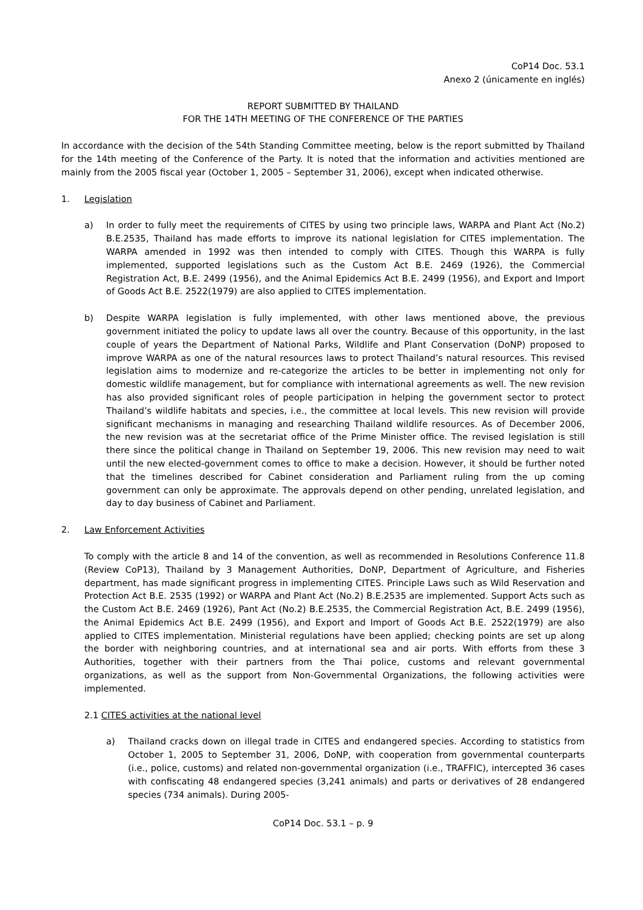CoP14 Doc. 53.1
Anexo 2 (únicamente en inglés)
REPORT SUBMITTED BY THAILAND
FOR THE 14TH MEETING OF THE CONFERENCE OF THE PARTIES
In accordance with the decision of the 54th Standing Committee meeting, below is the report submitted by Thailand for the 14th meeting of the Conference of the Party. It is noted that the information and activities mentioned are mainly from the 2005 fiscal year (October 1, 2005 – September 31, 2006), except when indicated otherwise.
1. Legislation
a) In order to fully meet the requirements of CITES by using two principle laws, WARPA and Plant Act (No.2) B.E.2535, Thailand has made efforts to improve its national legislation for CITES implementation. The WARPA amended in 1992 was then intended to comply with CITES. Though this WARPA is fully implemented, supported legislations such as the Custom Act B.E. 2469 (1926), the Commercial Registration Act, B.E. 2499 (1956), and the Animal Epidemics Act B.E. 2499 (1956), and Export and Import of Goods Act B.E. 2522(1979) are also applied to CITES implementation.
b) Despite WARPA legislation is fully implemented, with other laws mentioned above, the previous government initiated the policy to update laws all over the country. Because of this opportunity, in the last couple of years the Department of National Parks, Wildlife and Plant Conservation (DoNP) proposed to improve WARPA as one of the natural resources laws to protect Thailand’s natural resources. This revised legislation aims to modernize and re-categorize the articles to be better in implementing not only for domestic wildlife management, but for compliance with international agreements as well. The new revision has also provided significant roles of people participation in helping the government sector to protect Thailand’s wildlife habitats and species, i.e., the committee at local levels. This new revision will provide significant mechanisms in managing and researching Thailand wildlife resources. As of December 2006, the new revision was at the secretariat office of the Prime Minister office. The revised legislation is still there since the political change in Thailand on September 19, 2006. This new revision may need to wait until the new elected-government comes to office to make a decision. However, it should be further noted that the timelines described for Cabinet consideration and Parliament ruling from the up coming government can only be approximate. The approvals depend on other pending, unrelated legislation, and day to day business of Cabinet and Parliament.
2. Law Enforcement Activities
To comply with the article 8 and 14 of the convention, as well as recommended in Resolutions Conference 11.8 (Review CoP13), Thailand by 3 Management Authorities, DoNP, Department of Agriculture, and Fisheries department, has made significant progress in implementing CITES. Principle Laws such as Wild Reservation and Protection Act B.E. 2535 (1992) or WARPA and Plant Act (No.2) B.E.2535 are implemented. Support Acts such as the Custom Act B.E. 2469 (1926), Pant Act (No.2) B.E.2535, the Commercial Registration Act, B.E. 2499 (1956), the Animal Epidemics Act B.E. 2499 (1956), and Export and Import of Goods Act B.E. 2522(1979) are also applied to CITES implementation. Ministerial regulations have been applied; checking points are set up along the border with neighboring countries, and at international sea and air ports. With efforts from these 3 Authorities, together with their partners from the Thai police, customs and relevant governmental organizations, as well as the support from Non-Governmental Organizations, the following activities were implemented.
2.1 CITES activities at the national level
a) Thailand cracks down on illegal trade in CITES and endangered species. According to statistics from October 1, 2005 to September 31, 2006, DoNP, with cooperation from governmental counterparts (i.e., police, customs) and related non-governmental organization (i.e., TRAFFIC), intercepted 36 cases with confiscating 48 endangered species (3,241 animals) and parts or derivatives of 28 endangered species (734 animals). During 2005-
CoP14 Doc. 53.1 – p. 9